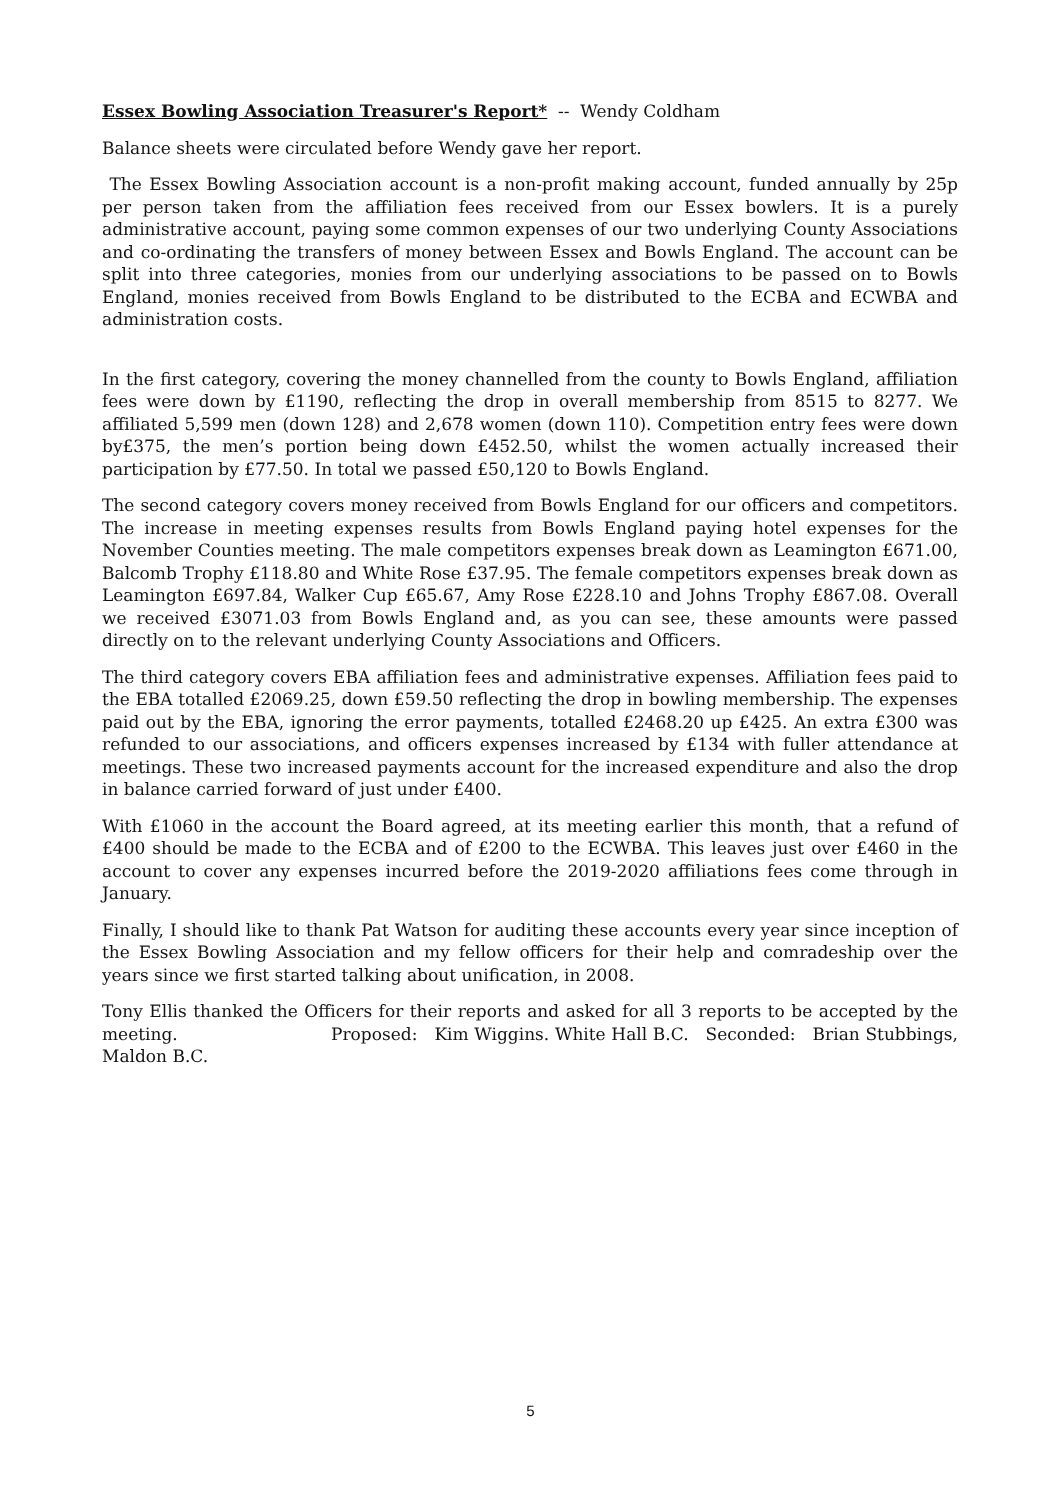Essex Bowling Association Treasurer's Report* -- Wendy Coldham
Balance sheets were circulated before Wendy gave her report.
The Essex Bowling Association account is a non-profit making account, funded annually by 25p per person taken from the affiliation fees received from our Essex bowlers. It is a purely administrative account, paying some common expenses of our two underlying County Associations and co-ordinating the transfers of money between Essex and Bowls England. The account can be split into three categories, monies from our underlying associations to be passed on to Bowls England, monies received from Bowls England to be distributed to the ECBA and ECWBA and administration costs.
In the first category, covering the money channelled from the county to Bowls England, affiliation fees were down by £1190, reflecting the drop in overall membership from 8515 to 8277. We affiliated 5,599 men (down 128) and 2,678 women (down 110). Competition entry fees were down by£375, the men’s portion being down £452.50, whilst the women actually increased their participation by £77.50. In total we passed £50,120 to Bowls England.
The second category covers money received from Bowls England for our officers and competitors. The increase in meeting expenses results from Bowls England paying hotel expenses for the November Counties meeting. The male competitors expenses break down as Leamington £671.00, Balcomb Trophy £118.80 and White Rose £37.95. The female competitors expenses break down as Leamington £697.84, Walker Cup £65.67, Amy Rose £228.10 and Johns Trophy £867.08. Overall we received £3071.03 from Bowls England and, as you can see, these amounts were passed directly on to the relevant underlying County Associations and Officers.
The third category covers EBA affiliation fees and administrative expenses. Affiliation fees paid to the EBA totalled £2069.25, down £59.50 reflecting the drop in bowling membership. The expenses paid out by the EBA, ignoring the error payments, totalled £2468.20 up £425. An extra £300 was refunded to our associations, and officers expenses increased by £134 with fuller attendance at meetings. These two increased payments account for the increased expenditure and also the drop in balance carried forward of just under £400.
With £1060 in the account the Board agreed, at its meeting earlier this month, that a refund of £400 should be made to the ECBA and of £200 to the ECWBA. This leaves just over £460 in the account to cover any expenses incurred before the 2019-2020 affiliations fees come through in January.
Finally, I should like to thank Pat Watson for auditing these accounts every year since inception of the Essex Bowling Association and my fellow officers for their help and comradeship over the years since we first started talking about unification, in 2008.
Tony Ellis thanked the Officers for their reports and asked for all 3 reports to be accepted by the meeting. Proposed: Kim Wiggins. White Hall B.C. Seconded: Brian Stubbings, Maldon B.C.
5